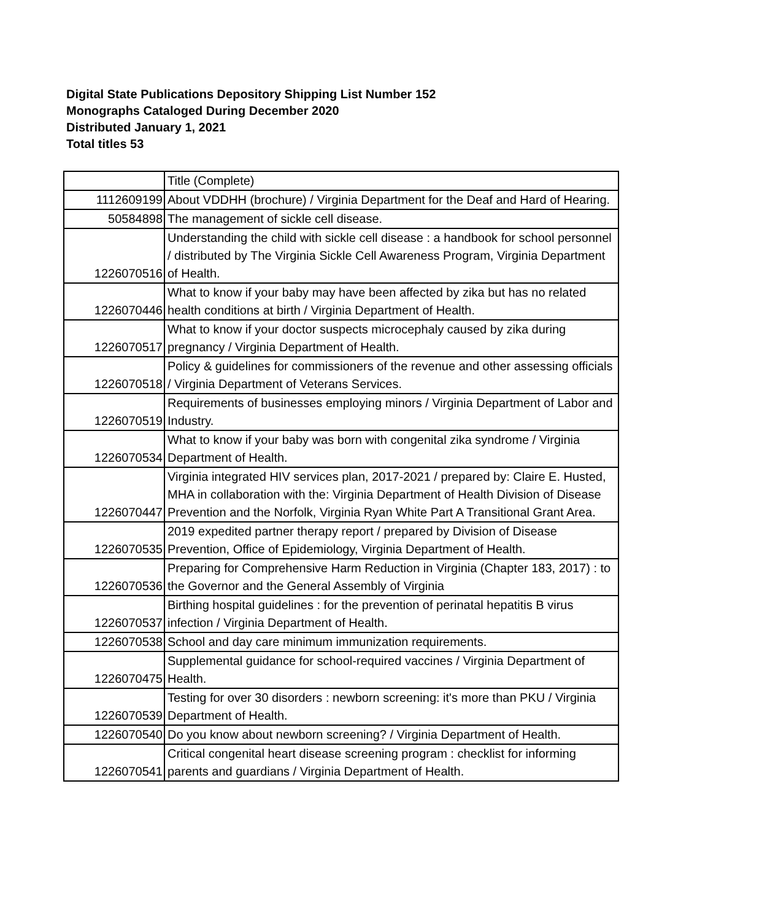Digital State Publications Depository Shipping List Number 152
Monographs Cataloged During December 2020
Distributed January 1, 2021
Total titles 53
| | Title (Complete) |
| 1112609199 | About VDDHH (brochure) / Virginia Department for the Deaf and Hard of Hearing. |
| 50584898 | The management of sickle cell disease. |
| 1226070516 | Understanding the child with sickle cell disease : a handbook for school personnel / distributed by The Virginia Sickle Cell Awareness Program, Virginia Department of Health. |
| 1226070446 | What to know if your baby may have been affected by zika but has no related health conditions at birth / Virginia Department of Health. |
| 1226070517 | What to know if your doctor suspects microcephaly caused by zika during pregnancy / Virginia Department of Health. |
| 1226070518 | Policy & guidelines for commissioners of the revenue and other assessing officials / Virginia Department of Veterans Services. |
| 1226070519 | Requirements of businesses employing minors / Virginia Department of Labor and Industry. |
| 1226070534 | What to know if your baby was born with congenital zika syndrome / Virginia Department of Health. |
| 1226070447 | Virginia integrated HIV services plan, 2017-2021 / prepared by: Claire E. Husted, MHA in collaboration with the: Virginia Department of Health Division of Disease Prevention and the Norfolk, Virginia Ryan White Part A Transitional Grant Area. |
| 1226070535 | 2019 expedited partner therapy report / prepared by Division of Disease Prevention, Office of Epidemiology, Virginia Department of Health. |
| 1226070536 | Preparing for Comprehensive Harm Reduction in Virginia (Chapter 183, 2017) : to the Governor and the General Assembly of Virginia |
| 1226070537 | Birthing hospital guidelines : for the prevention of perinatal hepatitis B virus infection / Virginia Department of Health. |
| 1226070538 | School and day care minimum immunization requirements. |
| 1226070475 | Supplemental guidance for school-required vaccines / Virginia Department of Health. |
| 1226070539 | Testing for over 30 disorders : newborn screening: it's more than PKU / Virginia Department of Health. |
| 1226070540 | Do you know about newborn screening? / Virginia Department of Health. |
| 1226070541 | Critical congenital heart disease screening program : checklist for informing parents and guardians / Virginia Department of Health. |